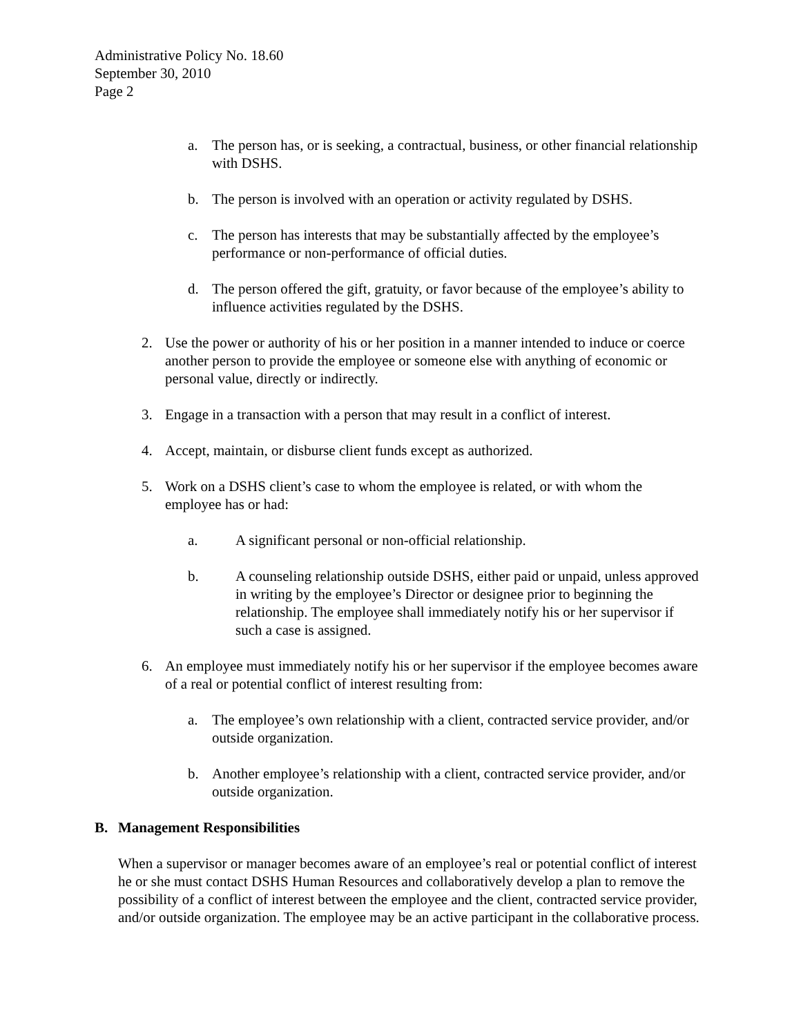Administrative Policy No. 18.60
September 30, 2010
Page 2
a. The person has, or is seeking, a contractual, business, or other financial relationship with DSHS.
b. The person is involved with an operation or activity regulated by DSHS.
c. The person has interests that may be substantially affected by the employee’s performance or non-performance of official duties.
d. The person offered the gift, gratuity, or favor because of the employee’s ability to influence activities regulated by the DSHS.
2. Use the power or authority of his or her position in a manner intended to induce or coerce another person to provide the employee or someone else with anything of economic or personal value, directly or indirectly.
3. Engage in a transaction with a person that may result in a conflict of interest.
4. Accept, maintain, or disburse client funds except as authorized.
5. Work on a DSHS client’s case to whom the employee is related, or with whom the employee has or had:
a. A significant personal or non-official relationship.
b. A counseling relationship outside DSHS, either paid or unpaid, unless approved in writing by the employee’s Director or designee prior to beginning the relationship. The employee shall immediately notify his or her supervisor if such a case is assigned.
6. An employee must immediately notify his or her supervisor if the employee becomes aware of a real or potential conflict of interest resulting from:
a. The employee’s own relationship with a client, contracted service provider, and/or outside organization.
b. Another employee’s relationship with a client, contracted service provider, and/or outside organization.
B. Management Responsibilities
When a supervisor or manager becomes aware of an employee’s real or potential conflict of interest he or she must contact DSHS Human Resources and collaboratively develop a plan to remove the possibility of a conflict of interest between the employee and the client, contracted service provider, and/or outside organization. The employee may be an active participant in the collaborative process.